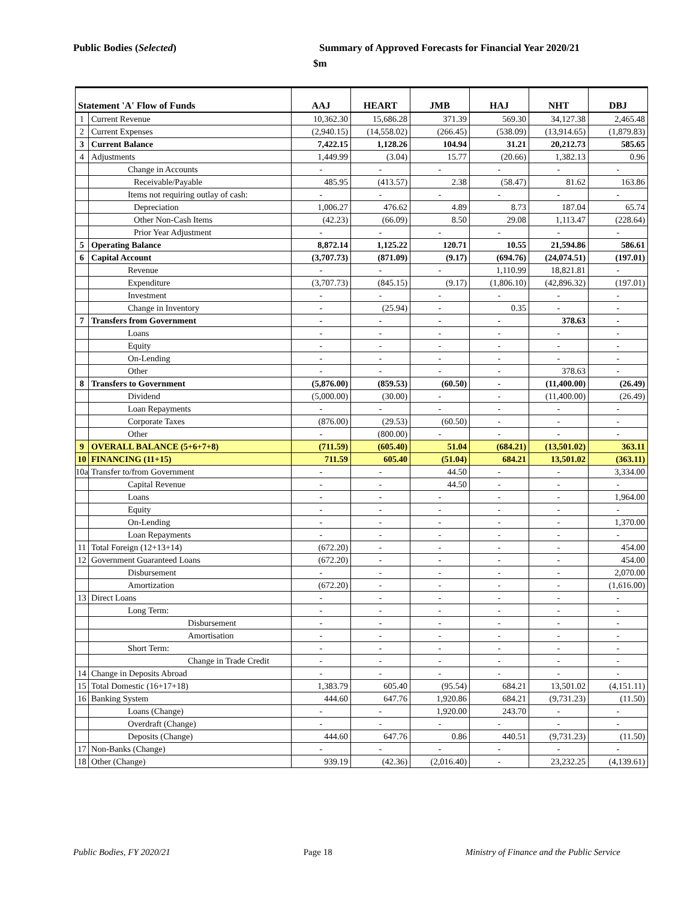Public Bodies (Selected) Summary of Approved Forecasts for Financial Year 2020/21
$m
| Statement 'A' Flow of Funds | | AAJ | HEART | JMB | HAJ | NHT | DBJ |
| --- | --- | --- | --- | --- | --- | --- | --- |
| 1 | Current Revenue | 10,362.30 | 15,686.28 | 371.39 | 569.30 | 34,127.38 | 2,465.48 |
| 2 | Current Expenses | (2,940.15) | (14,558.02) | (266.45) | (538.09) | (13,914.65) | (1,879.83) |
| 3 | Current Balance | 7,422.15 | 1,128.26 | 104.94 | 31.21 | 20,212.73 | 585.65 |
| 4 | Adjustments | 1,449.99 | (3.04) | 15.77 | (20.66) | 1,382.13 | 0.96 |
| | Change in Accounts | - | - | - | - | - | - |
| | Receivable/Payable | 485.95 | (413.57) | 2.38 | (58.47) | 81.62 | 163.86 |
| | Items not requiring outlay of cash: | - | - | - | - | - | - |
| | Depreciation | 1,006.27 | 476.62 | 4.89 | 8.73 | 187.04 | 65.74 |
| | Other Non-Cash Items | (42.23) | (66.09) | 8.50 | 29.08 | 1,113.47 | (228.64) |
| | Prior Year Adjustment | - | - | - | - | - | - |
| 5 | Operating Balance | 8,872.14 | 1,125.22 | 120.71 | 10.55 | 21,594.86 | 586.61 |
| 6 | Capital Account | (3,707.73) | (871.09) | (9.17) | (694.76) | (24,074.51) | (197.01) |
| | Revenue | - | - | - | 1,110.99 | 18,821.81 | - |
| | Expenditure | (3,707.73) | (845.15) | (9.17) | (1,806.10) | (42,896.32) | (197.01) |
| | Investment | - | - | - | - | - | - |
| | Change in Inventory | - | (25.94) | - | 0.35 | - | - |
| 7 | Transfers from Government | - | - | - | - | 378.63 | - |
| | Loans | - | - | - | - | - | - |
| | Equity | - | - | - | - | - | - |
| | On-Lending | - | - | - | - | - | - |
| | Other | - | - | - | - | 378.63 | - |
| 8 | Transfers to Government | (5,876.00) | (859.53) | (60.50) | - | (11,400.00) | (26.49) |
| | Dividend | (5,000.00) | (30.00) | - | - | (11,400.00) | (26.49) |
| | Loan Repayments | - | - | - | - | - | - |
| | Corporate Taxes | (876.00) | (29.53) | (60.50) | - | - | - |
| | Other | - | (800.00) | - | - | - | - |
| 9 | OVERALL BALANCE (5+6+7+8) | (711.59) | (605.40) | 51.04 | (684.21) | (13,501.02) | 363.11 |
| 10 | FINANCING (11+15) | 711.59 | 605.40 | (51.04) | 684.21 | 13,501.02 | (363.11) |
| 10a | Transfer to/from Government | - | - | 44.50 | - | - | 3,334.00 |
| | Capital Revenue | - | - | 44.50 | - | - | - |
| | Loans | - | - | - | - | - | 1,964.00 |
| | Equity | - | - | - | - | - | - |
| | On-Lending | - | - | - | - | - | 1,370.00 |
| | Loan Repayments | - | - | - | - | - | - |
| 11 | Total Foreign (12+13+14) | (672.20) | - | - | - | - | 454.00 |
| 12 | Government Guaranteed Loans | (672.20) | - | - | - | - | 454.00 |
| | Disbursement | - | - | - | - | - | 2,070.00 |
| | Amortization | (672.20) | - | - | - | - | (1,616.00) |
| 13 | Direct Loans | - | - | - | - | - | - |
| | Long Term: | - | - | - | - | - | - |
| | Disbursement | - | - | - | - | - | - |
| | Amortisation | - | - | - | - | - | - |
| | Short Term: | - | - | - | - | - | - |
| | Change in Trade Credit | - | - | - | - | - | - |
| 14 | Change in Deposits Abroad | - | - | - | - | - | - |
| 15 | Total Domestic (16+17+18) | 1,383.79 | 605.40 | (95.54) | 684.21 | 13,501.02 | (4,151.11) |
| 16 | Banking System | 444.60 | 647.76 | 1,920.86 | 684.21 | (9,731.23) | (11.50) |
| | Loans (Change) | - | - | 1,920.00 | 243.70 | - | - |
| | Overdraft (Change) | - | - | - | - | - | - |
| | Deposits (Change) | 444.60 | 647.76 | 0.86 | 440.51 | (9,731.23) | (11.50) |
| 17 | Non-Banks (Change) | - | - | - | - | - | - |
| 18 | Other (Change) | 939.19 | (42.36) | (2,016.40) | - | 23,232.25 | (4,139.61) |
Public Bodies, FY 2020/21 Page 18 Ministry of Finance and the Public Service